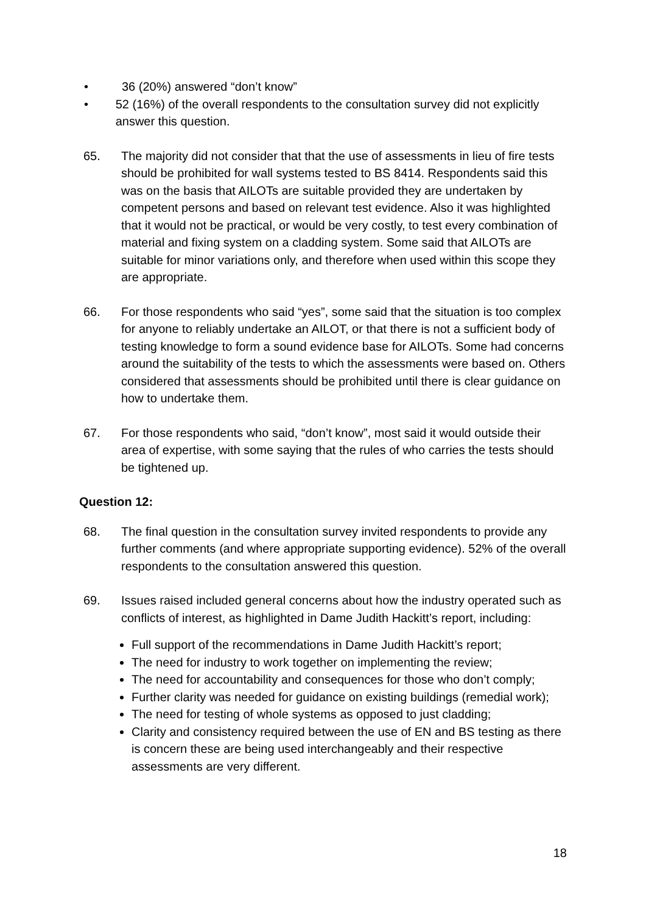• 36 (20%) answered “don’t know”
• 52 (16%) of the overall respondents to the consultation survey did not explicitly answer this question.
65. The majority did not consider that that the use of assessments in lieu of fire tests should be prohibited for wall systems tested to BS 8414. Respondents said this was on the basis that AILOTs are suitable provided they are undertaken by competent persons and based on relevant test evidence. Also it was highlighted that it would not be practical, or would be very costly, to test every combination of material and fixing system on a cladding system. Some said that AILOTs are suitable for minor variations only, and therefore when used within this scope they are appropriate.
66. For those respondents who said “yes”, some said that the situation is too complex for anyone to reliably undertake an AILOT, or that there is not a sufficient body of testing knowledge to form a sound evidence base for AILOTs. Some had concerns around the suitability of the tests to which the assessments were based on. Others considered that assessments should be prohibited until there is clear guidance on how to undertake them.
67. For those respondents who said, “don’t know”, most said it would outside their area of expertise, with some saying that the rules of who carries the tests should be tightened up.
Question 12:
68. The final question in the consultation survey invited respondents to provide any further comments (and where appropriate supporting evidence). 52% of the overall respondents to the consultation answered this question.
69. Issues raised included general concerns about how the industry operated such as conflicts of interest, as highlighted in Dame Judith Hackitt’s report, including:
Full support of the recommendations in Dame Judith Hackitt’s report;
The need for industry to work together on implementing the review;
The need for accountability and consequences for those who don’t comply;
Further clarity was needed for guidance on existing buildings (remedial work);
The need for testing of whole systems as opposed to just cladding;
Clarity and consistency required between the use of EN and BS testing as there is concern these are being used interchangeably and their respective assessments are very different.
18